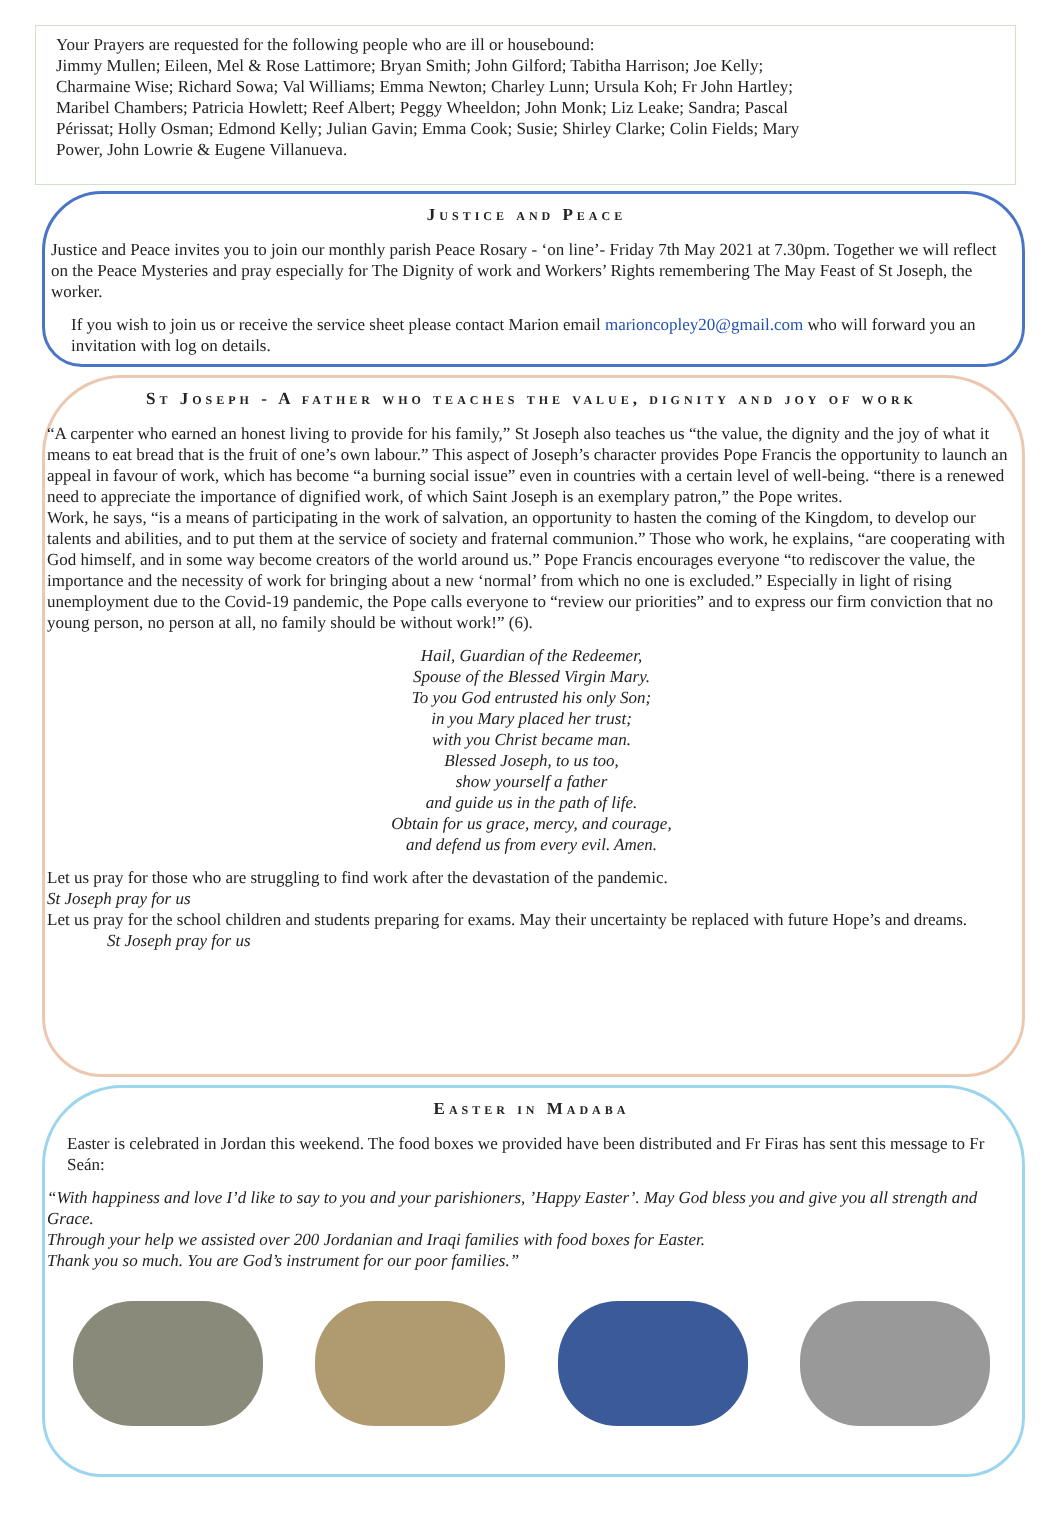Your Prayers are requested for the following people who are ill or housebound:
Jimmy Mullen; Eileen, Mel & Rose Lattimore; Bryan Smith; John Gilford; Tabitha Harrison; Joe Kelly; Charmaine Wise; Richard Sowa; Val Williams; Emma Newton; Charley Lunn; Ursula Koh; Fr John Hartley; Maribel Chambers; Patricia Howlett; Reef Albert; Peggy Wheeldon; John Monk; Liz Leake; Sandra; Pascal Périssat; Holly Osman; Edmond Kelly; Julian Gavin; Emma Cook; Susie; Shirley Clarke; Colin Fields; Mary Power, John Lowrie & Eugene Villanueva.
Justice and Peace
Justice and Peace invites you to join our monthly parish Peace Rosary - ‘on line’- Friday 7th May 2021 at 7.30pm. Together we will reflect on the Peace Mysteries and pray especially for The Dignity of work and Workers’ Rights remembering The May Feast of St Joseph, the worker.
If you wish to join us or receive the service sheet please contact Marion email marioncopley20@gmail.com who will forward you an invitation with log on details.
St Joseph - A father who teaches the value, dignity and joy of work
“A carpenter who earned an honest living to provide for his family,” St Joseph also teaches us “the value, the dignity and the joy of what it means to eat bread that is the fruit of one’s own labour.” This aspect of Joseph’s character provides Pope Francis the opportunity to launch an appeal in favour of work, which has become “a burning social issue” even in countries with a certain level of well-being. “there is a renewed need to appreciate the importance of dignified work, of which Saint Joseph is an exemplary patron,” the Pope writes.
Work, he says, “is a means of participating in the work of salvation, an opportunity to hasten the coming of the Kingdom, to develop our talents and abilities, and to put them at the service of society and fraternal communion.” Those who work, he explains, “are cooperating with God himself, and in some way become creators of the world around us.” Pope Francis encourages everyone “to rediscover the value, the importance and the necessity of work for bringing about a new ‘normal’ from which no one is excluded.” Especially in light of rising unemployment due to the Covid-19 pandemic, the Pope calls everyone to “review our priorities” and to express our firm conviction that no young person, no person at all, no family should be without work!” (6).
Hail, Guardian of the Redeemer,
Spouse of the Blessed Virgin Mary.
To you God entrusted his only Son;
in you Mary placed her trust;
with you Christ became man.
Blessed Joseph, to us too,
show yourself a father
and guide us in the path of life.
Obtain for us grace, mercy, and courage,
and defend us from every evil. Amen.
Let us pray for those who are struggling to find work after the devastation of the pandemic.
St Joseph pray for us
Let us pray for the school children and students preparing for exams. May their uncertainty be replaced with future Hope’s and dreams.
St Joseph pray for us
Easter in Madaba
Easter is celebrated in Jordan this weekend. The food boxes we provided have been distributed and Fr Firas has sent this message to Fr Seán:
“With happiness and love I’d like to say to you and your parishioners, ’Happy Easter’. May God bless you and give you all strength and Grace.
Through your help we assisted over 200 Jordanian and Iraqi families with food boxes for Easter.
Thank you so much. You are God’s instrument for our poor families.”